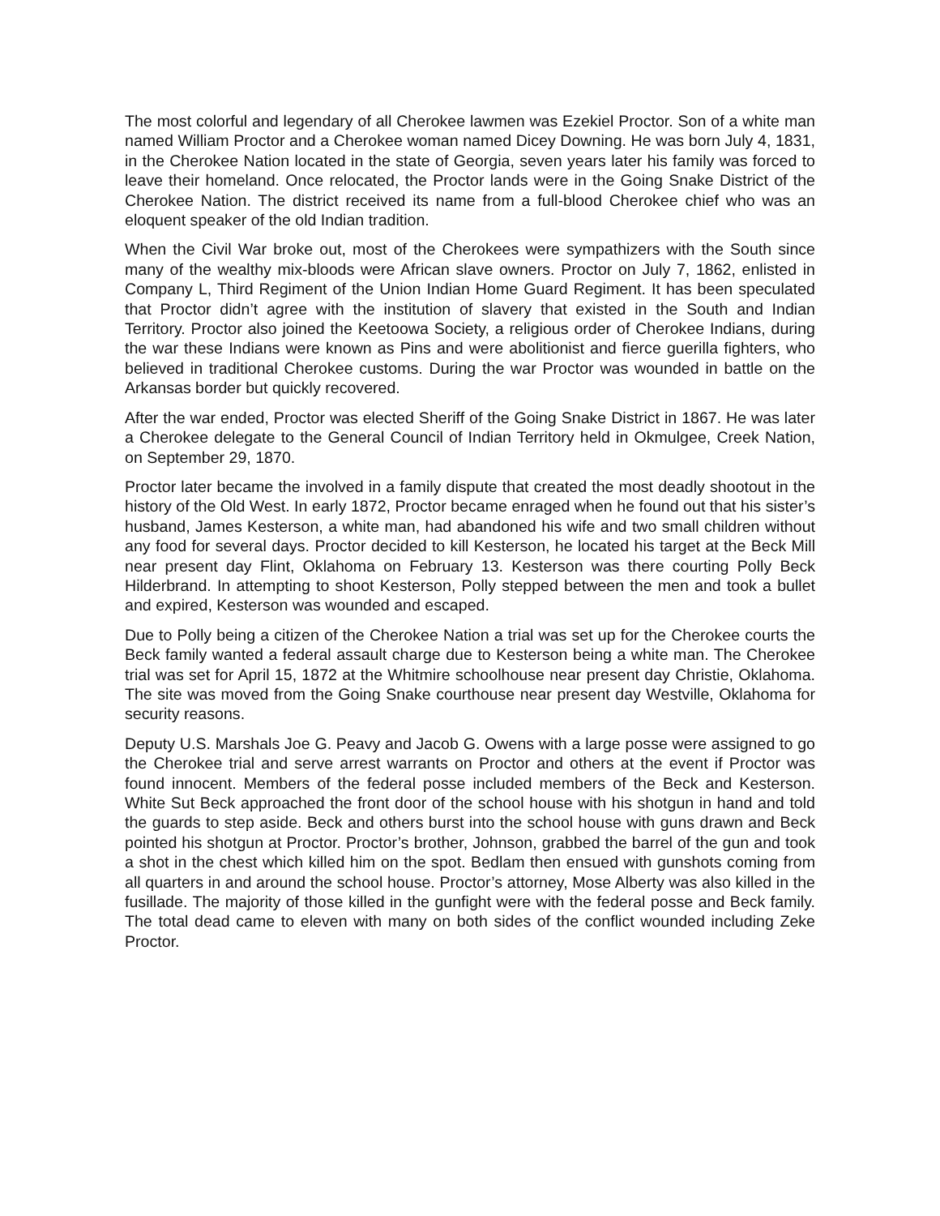The most colorful and legendary of all Cherokee lawmen was Ezekiel Proctor. Son of a white man named William Proctor and a Cherokee woman named Dicey Downing. He was born July 4, 1831, in the Cherokee Nation located in the state of Georgia, seven years later his family was forced to leave their homeland. Once relocated, the Proctor lands were in the Going Snake District of the Cherokee Nation. The district received its name from a full-blood Cherokee chief who was an eloquent speaker of the old Indian tradition.
When the Civil War broke out, most of the Cherokees were sympathizers with the South since many of the wealthy mix-bloods were African slave owners. Proctor on July 7, 1862, enlisted in Company L, Third Regiment of the Union Indian Home Guard Regiment. It has been speculated that Proctor didn’t agree with the institution of slavery that existed in the South and Indian Territory. Proctor also joined the Keetoowa Society, a religious order of Cherokee Indians, during the war these Indians were known as Pins and were abolitionist and fierce guerilla fighters, who believed in traditional Cherokee customs. During the war Proctor was wounded in battle on the Arkansas border but quickly recovered.
After the war ended, Proctor was elected Sheriff of the Going Snake District in 1867. He was later a Cherokee delegate to the General Council of Indian Territory held in Okmulgee, Creek Nation, on September 29, 1870.
Proctor later became the involved in a family dispute that created the most deadly shootout in the history of the Old West. In early 1872, Proctor became enraged when he found out that his sister’s husband, James Kesterson, a white man, had abandoned his wife and two small children without any food for several days. Proctor decided to kill Kesterson, he located his target at the Beck Mill near present day Flint, Oklahoma on February 13. Kesterson was there courting Polly Beck Hilderbrand. In attempting to shoot Kesterson, Polly stepped between the men and took a bullet and expired, Kesterson was wounded and escaped.
Due to Polly being a citizen of the Cherokee Nation a trial was set up for the Cherokee courts the Beck family wanted a federal assault charge due to Kesterson being a white man. The Cherokee trial was set for April 15, 1872 at the Whitmire schoolhouse near present day Christie, Oklahoma. The site was moved from the Going Snake courthouse near present day Westville, Oklahoma for security reasons.
Deputy U.S. Marshals Joe G. Peavy and Jacob G. Owens with a large posse were assigned to go the Cherokee trial and serve arrest warrants on Proctor and others at the event if Proctor was found innocent. Members of the federal posse included members of the Beck and Kesterson. White Sut Beck approached the front door of the school house with his shotgun in hand and told the guards to step aside. Beck and others burst into the school house with guns drawn and Beck pointed his shotgun at Proctor. Proctor’s brother, Johnson, grabbed the barrel of the gun and took a shot in the chest which killed him on the spot. Bedlam then ensued with gunshots coming from all quarters in and around the school house. Proctor’s attorney, Mose Alberty was also killed in the fusillade. The majority of those killed in the gunfight were with the federal posse and Beck family. The total dead came to eleven with many on both sides of the conflict wounded including Zeke Proctor.